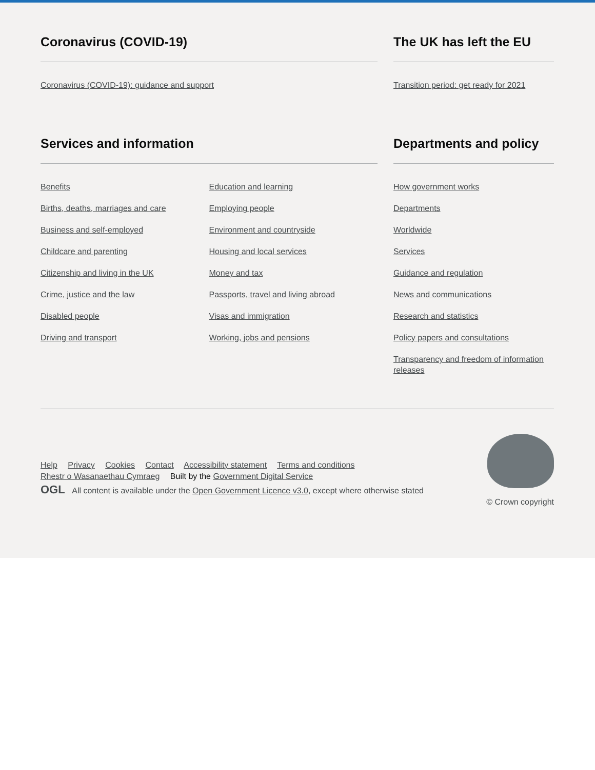Coronavirus (COVID-19)
Coronavirus (COVID-19): guidance and support
The UK has left the EU
Transition period: get ready for 2021
Services and information
Benefits
Births, deaths, marriages and care
Business and self-employed
Childcare and parenting
Citizenship and living in the UK
Crime, justice and the law
Disabled people
Driving and transport
Education and learning
Employing people
Environment and countryside
Housing and local services
Money and tax
Passports, travel and living abroad
Visas and immigration
Working, jobs and pensions
Departments and policy
How government works
Departments
Worldwide
Services
Guidance and regulation
News and communications
Research and statistics
Policy papers and consultations
Transparency and freedom of information releases
Help Privacy Cookies Contact Accessibility statement Terms and conditions
Rhestr o Wasanaethau Cymraeg Built by the Government Digital Service
OGL All content is available under the Open Government Licence v3.0, except where otherwise stated
© Crown copyright